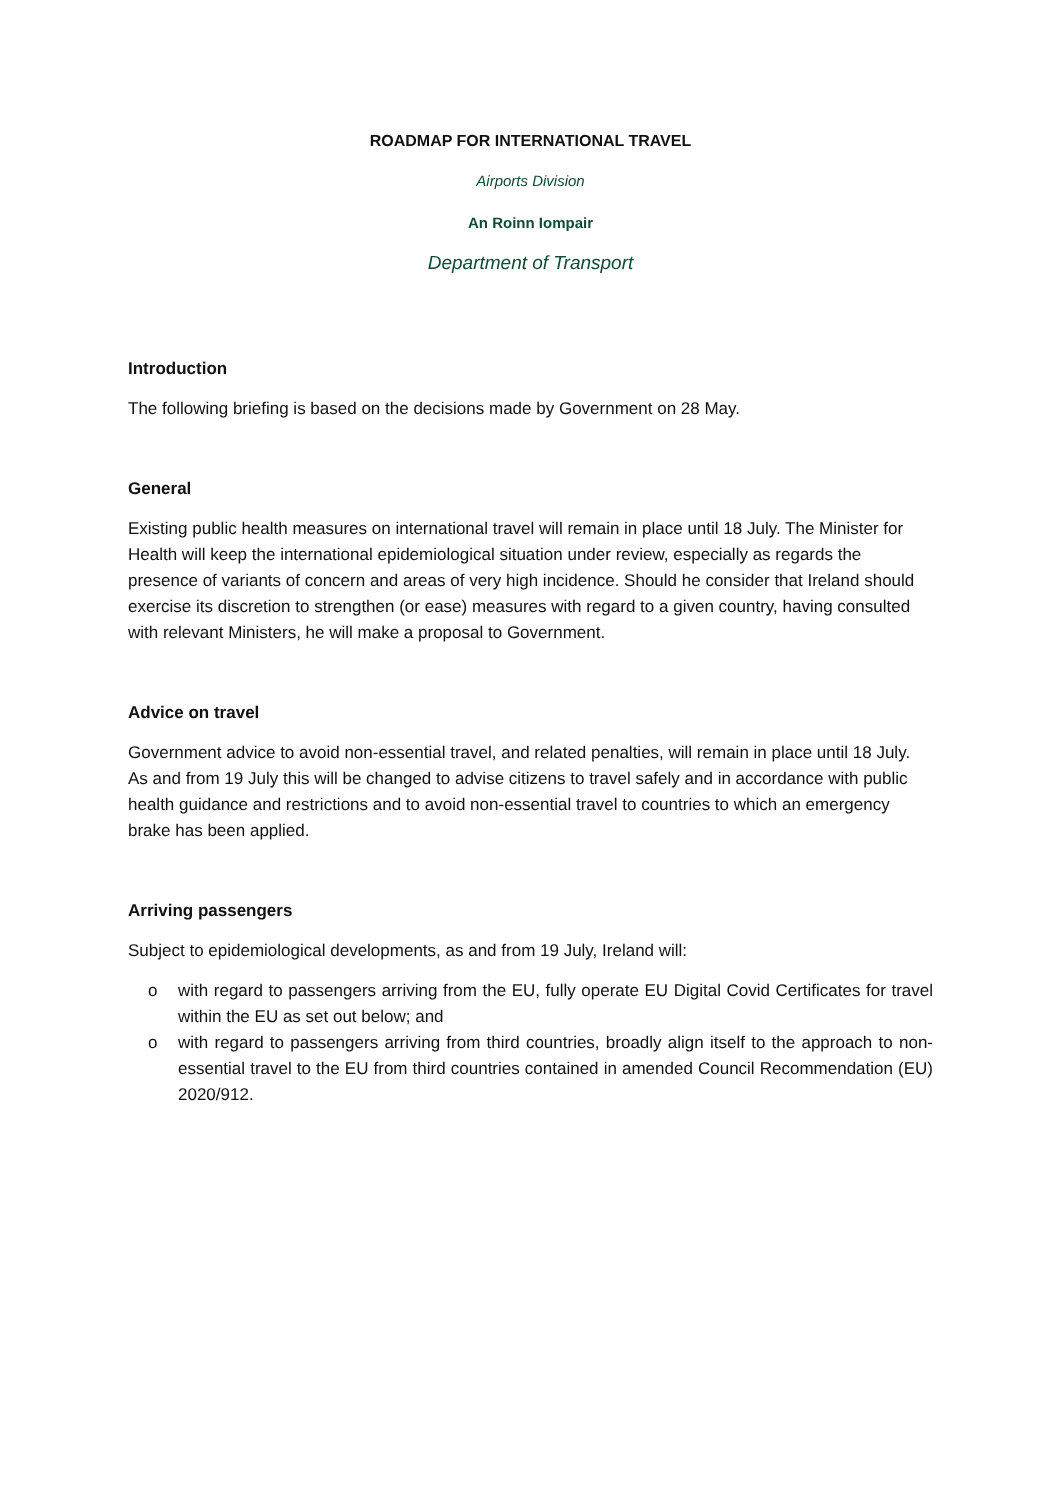ROADMAP FOR INTERNATIONAL TRAVEL
Airports Division
An Roinn Iompair
Department of Transport
Introduction
The following briefing is based on the decisions made by Government on 28 May.
General
Existing public health measures on international travel will remain in place until 18 July. The Minister for Health will keep the international epidemiological situation under review, especially as regards the presence of variants of concern and areas of very high incidence. Should he consider that Ireland should exercise its discretion to strengthen (or ease) measures with regard to a given country, having consulted with relevant Ministers, he will make a proposal to Government.
Advice on travel
Government advice to avoid non-essential travel, and related penalties, will remain in place until 18 July. As and from 19 July this will be changed to advise citizens to travel safely and in accordance with public health guidance and restrictions and to avoid non-essential travel to countries to which an emergency brake has been applied.
Arriving passengers
Subject to epidemiological developments, as and from 19 July, Ireland will:
o with regard to passengers arriving from the EU, fully operate EU Digital Covid Certificates for travel within the EU as set out below; and
o with regard to passengers arriving from third countries, broadly align itself to the approach to non-essential travel to the EU from third countries contained in amended Council Recommendation (EU) 2020/912.